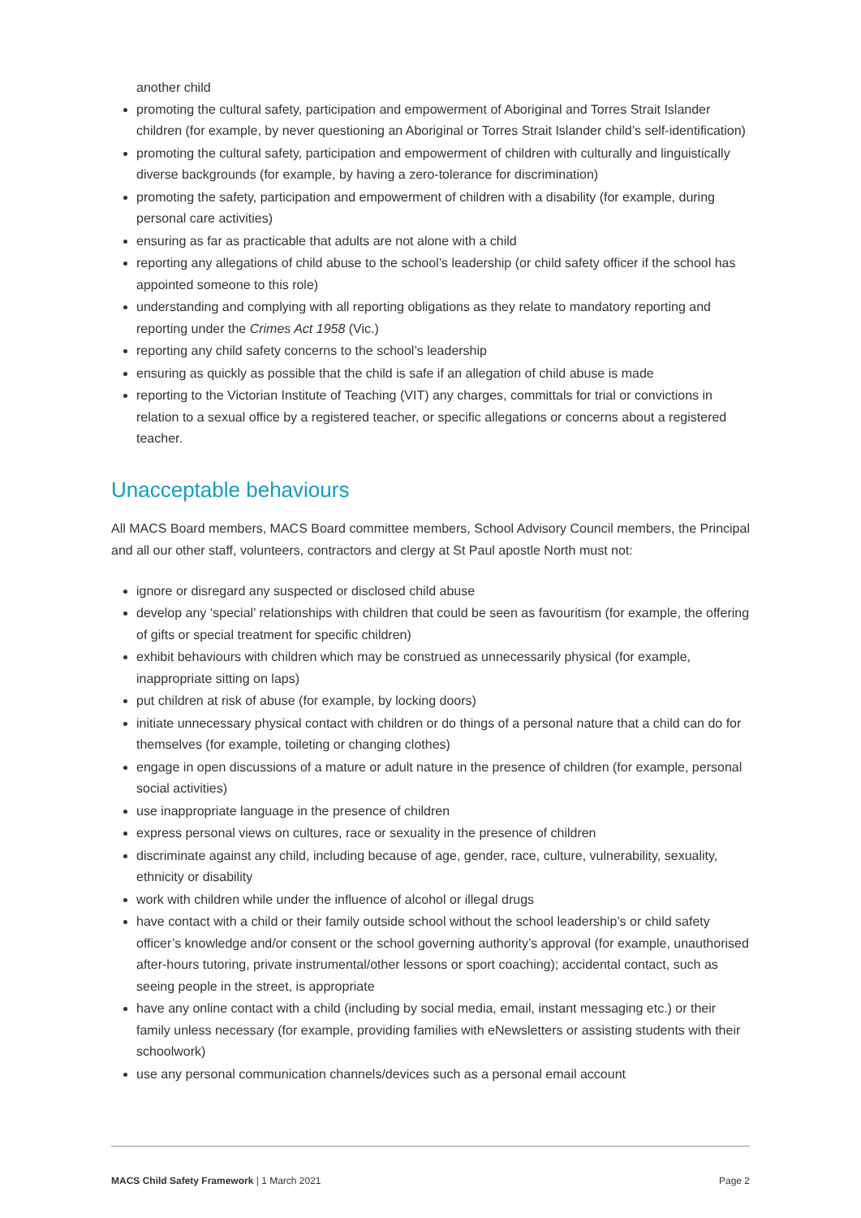another child
promoting the cultural safety, participation and empowerment of Aboriginal and Torres Strait Islander children (for example, by never questioning an Aboriginal or Torres Strait Islander child’s self-identification)
promoting the cultural safety, participation and empowerment of children with culturally and linguistically diverse backgrounds (for example, by having a zero-tolerance for discrimination)
promoting the safety, participation and empowerment of children with a disability (for example, during personal care activities)
ensuring as far as practicable that adults are not alone with a child
reporting any allegations of child abuse to the school’s leadership (or child safety officer if the school has appointed someone to this role)
understanding and complying with all reporting obligations as they relate to mandatory reporting and reporting under the Crimes Act 1958 (Vic.)
reporting any child safety concerns to the school’s leadership
ensuring as quickly as possible that the child is safe if an allegation of child abuse is made
reporting to the Victorian Institute of Teaching (VIT) any charges, committals for trial or convictions in relation to a sexual office by a registered teacher, or specific allegations or concerns about a registered teacher.
Unacceptable behaviours
All MACS Board members, MACS Board committee members, School Advisory Council members, the Principal and all our other staff, volunteers, contractors and clergy at St Paul apostle North must not:
ignore or disregard any suspected or disclosed child abuse
develop any ‘special’ relationships with children that could be seen as favouritism (for example, the offering of gifts or special treatment for specific children)
exhibit behaviours with children which may be construed as unnecessarily physical (for example, inappropriate sitting on laps)
put children at risk of abuse (for example, by locking doors)
initiate unnecessary physical contact with children or do things of a personal nature that a child can do for themselves (for example, toileting or changing clothes)
engage in open discussions of a mature or adult nature in the presence of children (for example, personal social activities)
use inappropriate language in the presence of children
express personal views on cultures, race or sexuality in the presence of children
discriminate against any child, including because of age, gender, race, culture, vulnerability, sexuality, ethnicity or disability
work with children while under the influence of alcohol or illegal drugs
have contact with a child or their family outside school without the school leadership’s or child safety officer’s knowledge and/or consent or the school governing authority’s approval (for example, unauthorised after-hours tutoring, private instrumental/other lessons or sport coaching); accidental contact, such as seeing people in the street, is appropriate
have any online contact with a child (including by social media, email, instant messaging etc.) or their family unless necessary (for example, providing families with eNewsletters or assisting students with their schoolwork)
use any personal communication channels/devices such as a personal email account
MACS Child Safety Framework | 1 March 2021 Page 2